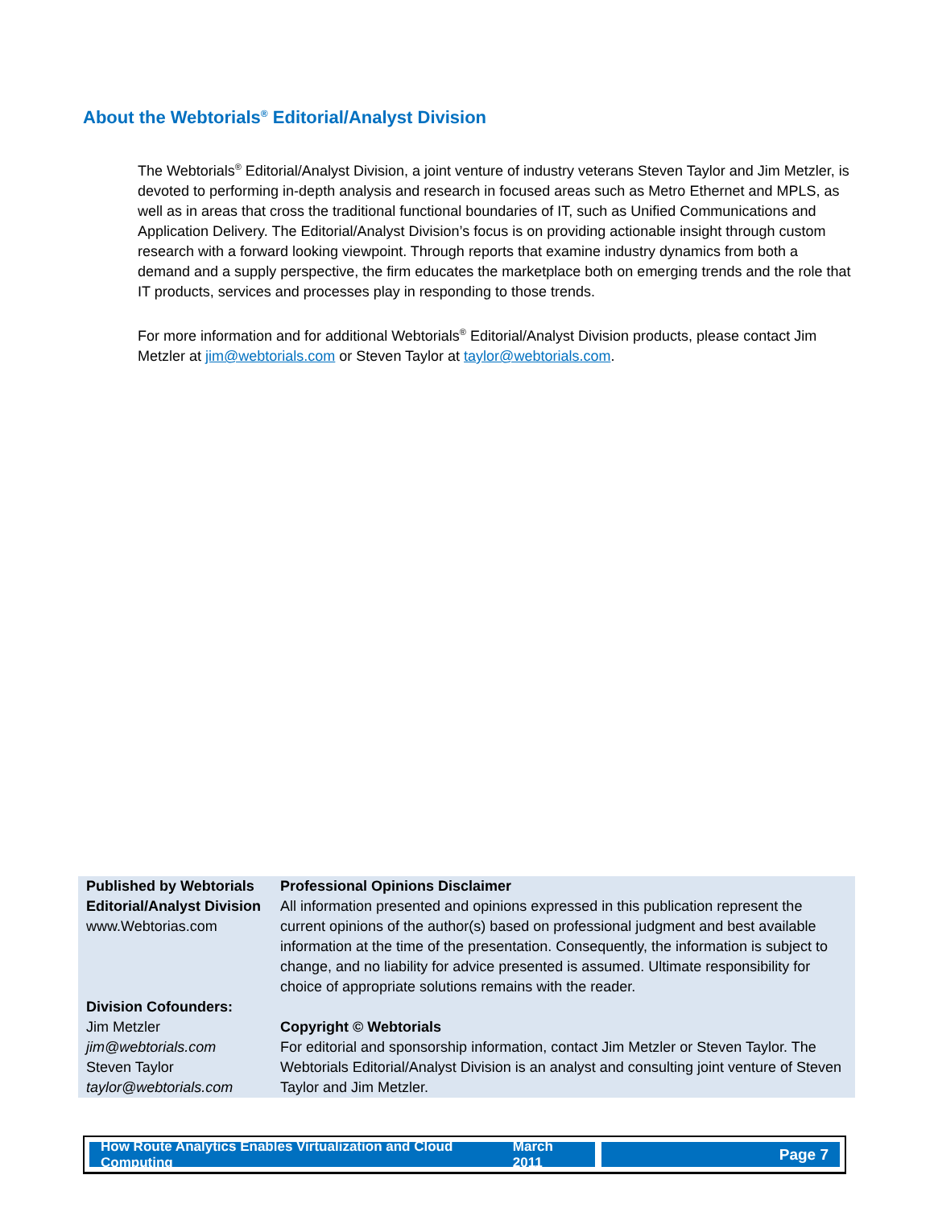About the Webtorials<sup>®</sup> Editorial/Analyst Division
The Webtorials<sup>®</sup> Editorial/Analyst Division, a joint venture of industry veterans Steven Taylor and Jim Metzler, is devoted to performing in-depth analysis and research in focused areas such as Metro Ethernet and MPLS, as well as in areas that cross the traditional functional boundaries of IT, such as Unified Communications and Application Delivery. The Editorial/Analyst Division’s focus is on providing actionable insight through custom research with a forward looking viewpoint. Through reports that examine industry dynamics from both a demand and a supply perspective, the firm educates the marketplace both on emerging trends and the role that IT products, services and processes play in responding to those trends.
For more information and for additional Webtorials<sup>®</sup> Editorial/Analyst Division products, please contact Jim Metzler at jim@webtorials.com or Steven Taylor at taylor@webtorials.com.
| Published by Webtorials Editorial/Analyst Division www.Webtorias.com | Professional Opinions Disclaimer All information presented and opinions expressed in this publication represent the current opinions of the author(s) based on professional judgment and best available information at the time of the presentation. Consequently, the information is subject to change, and no liability for advice presented is assumed. Ultimate responsibility for choice of appropriate solutions remains with the reader. |
| Division Cofounders: Jim Metzler jim@webtorials.com Steven Taylor taylor@webtorials.com | Copyright © Webtorials For editorial and sponsorship information, contact Jim Metzler or Steven Taylor. The Webtorials Editorial/Analyst Division is an analyst and consulting joint venture of Steven Taylor and Jim Metzler. |
How Route Analytics Enables Virtualization and Cloud Computing March 2011
Page 7